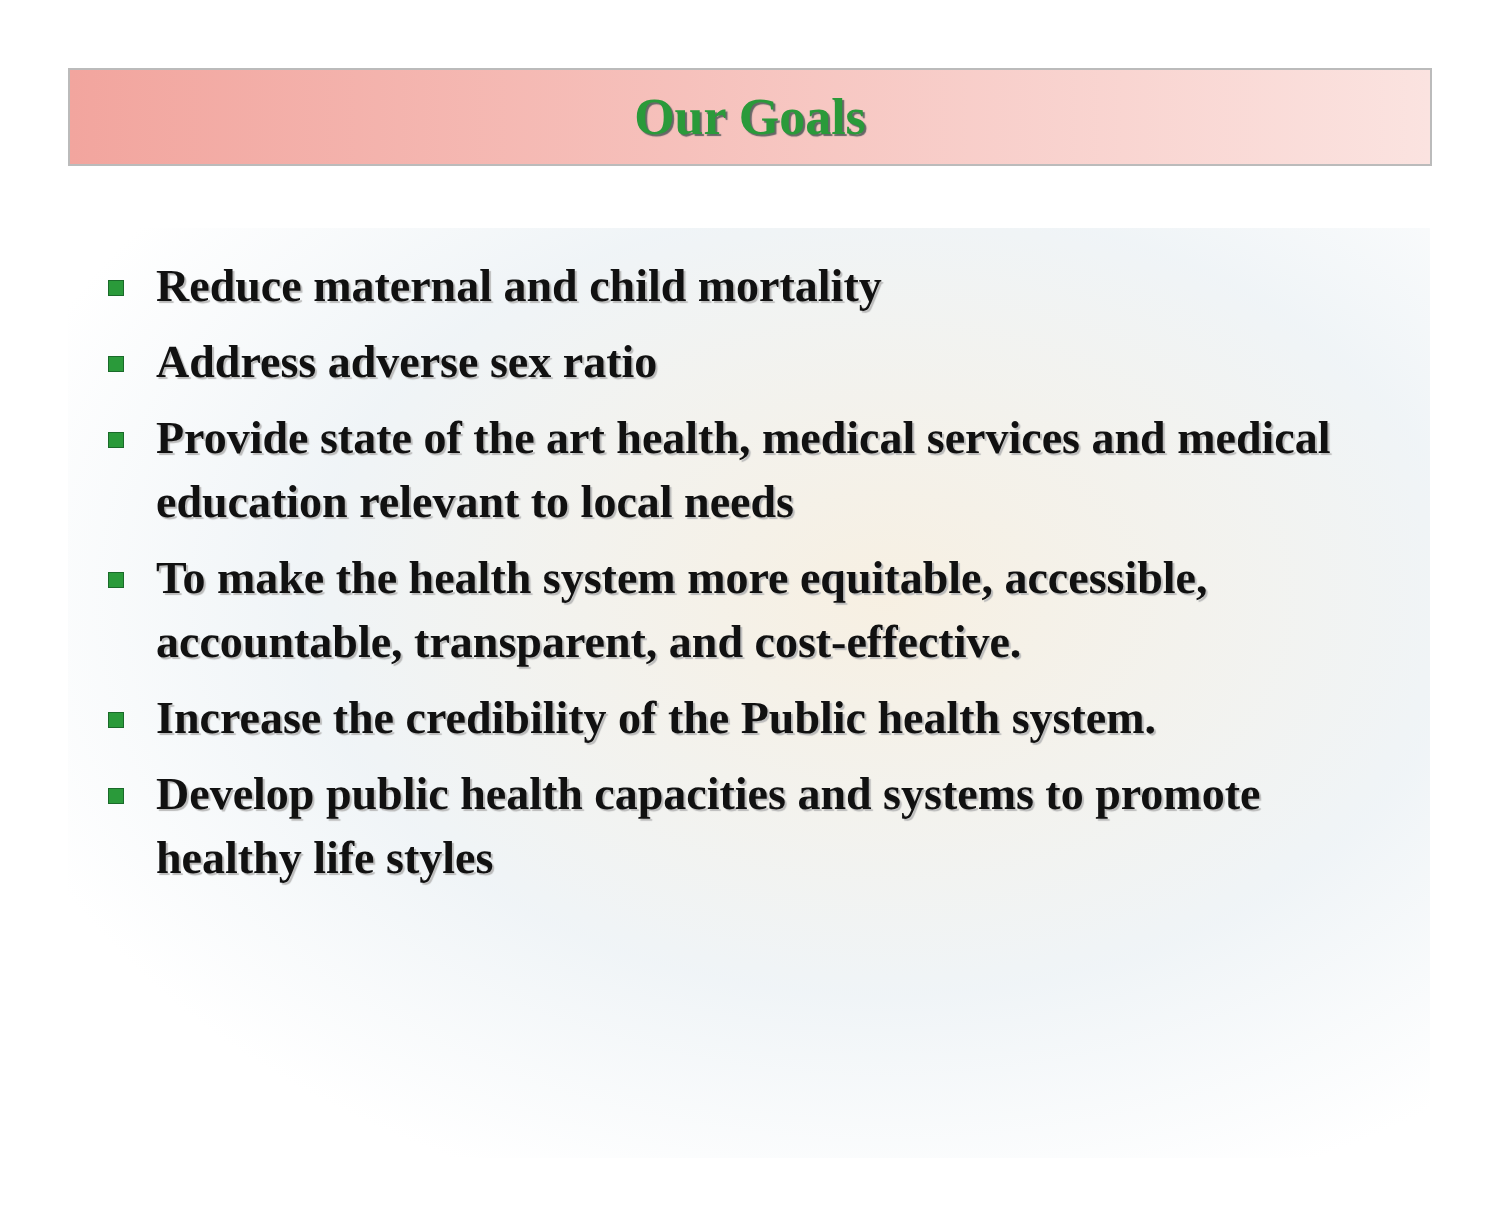Our Goals
Reduce maternal and child mortality
Address adverse sex ratio
Provide state of the art health, medical services and medical education relevant to local needs
To make the health system more equitable, accessible, accountable, transparent, and cost-effective.
Increase the credibility of the Public health system.
Develop public health capacities and systems to promote healthy life styles